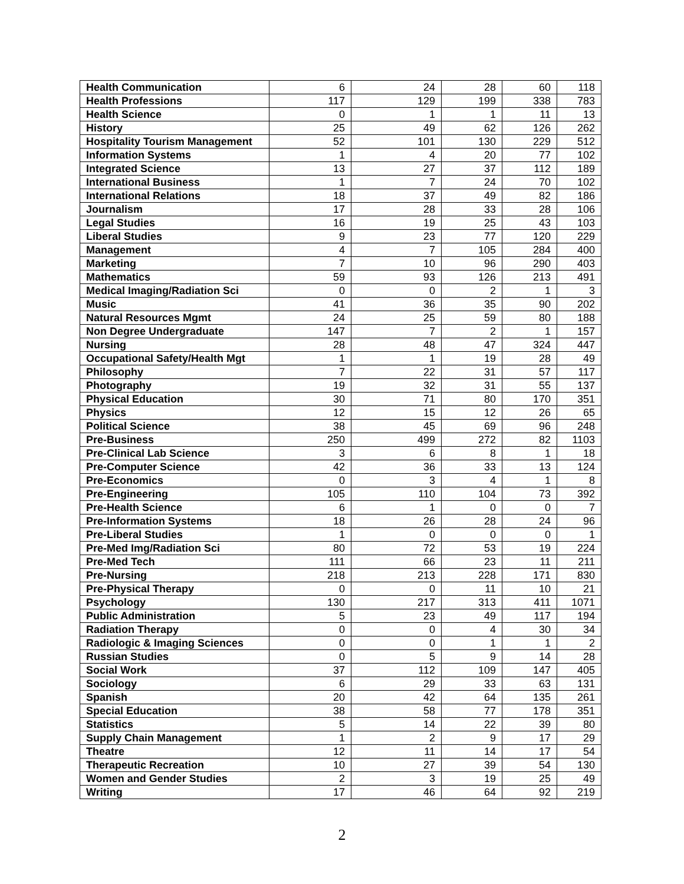| Health Communication | 6 | 24 | 28 | 60 | 118 |
| Health Professions | 117 | 129 | 199 | 338 | 783 |
| Health Science | 0 | 1 | 1 | 11 | 13 |
| History | 25 | 49 | 62 | 126 | 262 |
| Hospitality Tourism Management | 52 | 101 | 130 | 229 | 512 |
| Information Systems | 1 | 4 | 20 | 77 | 102 |
| Integrated Science | 13 | 27 | 37 | 112 | 189 |
| International Business | 1 | 7 | 24 | 70 | 102 |
| International Relations | 18 | 37 | 49 | 82 | 186 |
| Journalism | 17 | 28 | 33 | 28 | 106 |
| Legal Studies | 16 | 19 | 25 | 43 | 103 |
| Liberal Studies | 9 | 23 | 77 | 120 | 229 |
| Management | 4 | 7 | 105 | 284 | 400 |
| Marketing | 7 | 10 | 96 | 290 | 403 |
| Mathematics | 59 | 93 | 126 | 213 | 491 |
| Medical Imaging/Radiation Sci | 0 | 0 | 2 | 1 | 3 |
| Music | 41 | 36 | 35 | 90 | 202 |
| Natural Resources Mgmt | 24 | 25 | 59 | 80 | 188 |
| Non Degree Undergraduate | 147 | 7 | 2 | 1 | 157 |
| Nursing | 28 | 48 | 47 | 324 | 447 |
| Occupational Safety/Health Mgt | 1 | 1 | 19 | 28 | 49 |
| Philosophy | 7 | 22 | 31 | 57 | 117 |
| Photography | 19 | 32 | 31 | 55 | 137 |
| Physical Education | 30 | 71 | 80 | 170 | 351 |
| Physics | 12 | 15 | 12 | 26 | 65 |
| Political Science | 38 | 45 | 69 | 96 | 248 |
| Pre-Business | 250 | 499 | 272 | 82 | 1103 |
| Pre-Clinical Lab Science | 3 | 6 | 8 | 1 | 18 |
| Pre-Computer Science | 42 | 36 | 33 | 13 | 124 |
| Pre-Economics | 0 | 3 | 4 | 1 | 8 |
| Pre-Engineering | 105 | 110 | 104 | 73 | 392 |
| Pre-Health Science | 6 | 1 | 0 | 0 | 7 |
| Pre-Information Systems | 18 | 26 | 28 | 24 | 96 |
| Pre-Liberal Studies | 1 | 0 | 0 | 0 | 1 |
| Pre-Med Img/Radiation Sci | 80 | 72 | 53 | 19 | 224 |
| Pre-Med Tech | 111 | 66 | 23 | 11 | 211 |
| Pre-Nursing | 218 | 213 | 228 | 171 | 830 |
| Pre-Physical Therapy | 0 | 0 | 11 | 10 | 21 |
| Psychology | 130 | 217 | 313 | 411 | 1071 |
| Public Administration | 5 | 23 | 49 | 117 | 194 |
| Radiation Therapy | 0 | 0 | 4 | 30 | 34 |
| Radiologic & Imaging Sciences | 0 | 0 | 1 | 1 | 2 |
| Russian Studies | 0 | 5 | 9 | 14 | 28 |
| Social Work | 37 | 112 | 109 | 147 | 405 |
| Sociology | 6 | 29 | 33 | 63 | 131 |
| Spanish | 20 | 42 | 64 | 135 | 261 |
| Special Education | 38 | 58 | 77 | 178 | 351 |
| Statistics | 5 | 14 | 22 | 39 | 80 |
| Supply Chain Management | 1 | 2 | 9 | 17 | 29 |
| Theatre | 12 | 11 | 14 | 17 | 54 |
| Therapeutic Recreation | 10 | 27 | 39 | 54 | 130 |
| Women and Gender Studies | 2 | 3 | 19 | 25 | 49 |
| Writing | 17 | 46 | 64 | 92 | 219 |
2